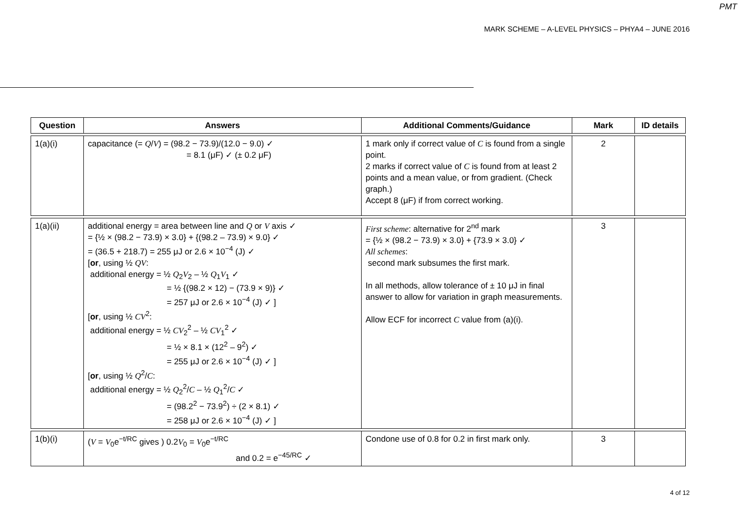PMT
MARK SCHEME – A-LEVEL PHYSICS – PHYA4 – JUNE 2016
| Question | Answers | Additional Comments/Guidance | Mark | ID details |
| --- | --- | --- | --- | --- |
| 1(a)(i) | capacitance (= Q / V ) = (98.2 − 73.9)/(12.0 − 9.0) ✓ = 8.1 (μF) ✓ (± 0.2 μF) | 1 mark only if correct value of C is found from a single point. 2 marks if correct value of C is found from at least 2 points and a mean value, or from gradient. (Check graph.) Accept 8 (μF) if from correct working. | 2 | |
| 1(a)(ii) | additional energy = area between line and Q or V axis ✓ = {½ × (98.2 − 73.9) × 3.0} + {(98.2 – 73.9) × 9.0} ✓ = (36.5 + 218.7) = 255 μJ or 2.6 × 10<sup>−4</sup> (J) ✓ [ or , using ½ QV : additional energy = ½ Q<sub>2</sub> V<sub>2</sub> – ½ Q<sub>1</sub> V<sub>1</sub> ✓ = ½ {(98.2 × 12) − (73.9 × 9)} ✓ = 257 μJ or 2.6 × 10<sup>−4</sup> (J) ✓ ] [ or , using ½ CV<sup>2</sup>: additional energy = ½ CV<sub>2</sub><sup>2</sup> – ½ CV<sub>1</sub><sup>2</sup> ✓ = ½ × 8.1 × (12<sup>2</sup> – 9<sup>2</sup>) ✓ = 255 μJ or 2.6 × 10<sup>−4</sup> (J) ✓ ] [ or , using ½ Q<sup>2</sup>/ C : additional energy = ½ Q<sub>2</sub><sup>2</sup>/ C – ½ Q<sub>1</sub><sup>2</sup>/ C ✓ = (98.2<sup>2</sup> − 73.9<sup>2</sup>) ÷ (2 × 8.1) ✓ = 258 μJ or 2.6 × 10<sup>−4</sup> (J) ✓ ] | First scheme : alternative for 2<sup>nd</sup> mark = {½ × (98.2 − 73.9) × 3.0} + {73.9 × 3.0} ✓ All schemes : second mark subsumes the first mark. In all methods, allow tolerance of ± 10 μJ in final answer to allow for variation in graph measurements. Allow ECF for incorrect C value from (a)(i). | 3 | |
| 1(b)(i) | ( V = V<sub>0</sub>e<sup>−t/RC</sup> gives ) 0.2 V<sub>0</sub> = V<sub>0</sub>e<sup>−t/RC</sup> and 0.2 = e<sup>−45/RC</sup> ✓ | Condone use of 0.8 for 0.2 in first mark only. | 3 | |
4 of 12